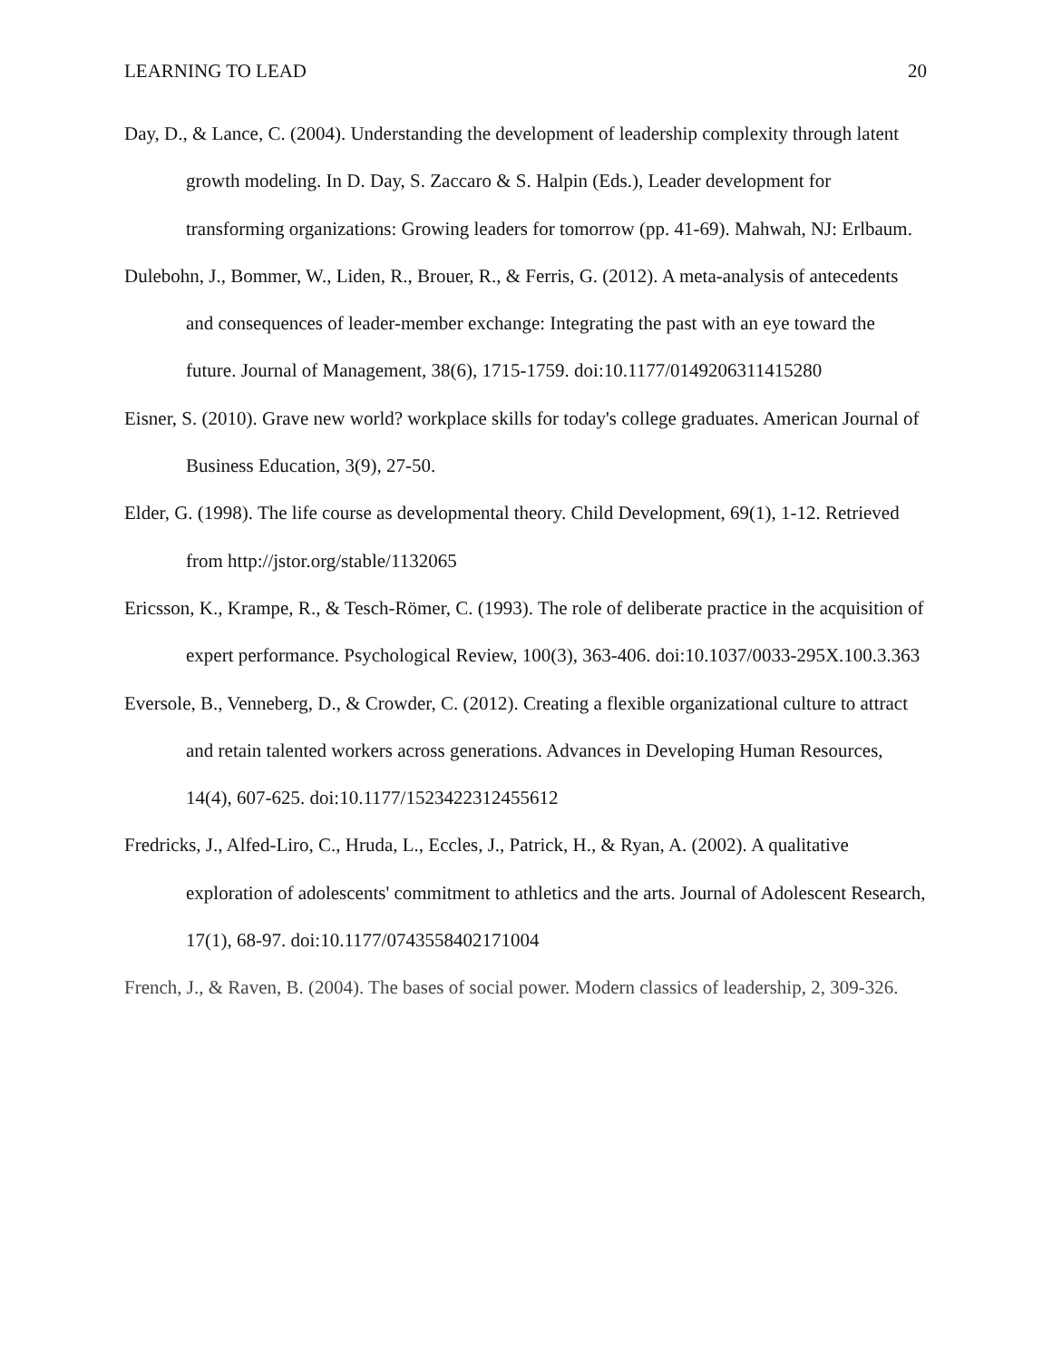LEARNING TO LEAD 20
Day, D., & Lance, C. (2004). Understanding the development of leadership complexity through latent growth modeling. In D. Day, S. Zaccaro & S. Halpin (Eds.), Leader development for transforming organizations: Growing leaders for tomorrow (pp. 41-69). Mahwah, NJ: Erlbaum.
Dulebohn, J., Bommer, W., Liden, R., Brouer, R., & Ferris, G. (2012). A meta-analysis of antecedents and consequences of leader-member exchange: Integrating the past with an eye toward the future. Journal of Management, 38(6), 1715-1759. doi:10.1177/0149206311415280
Eisner, S. (2010). Grave new world? workplace skills for today's college graduates. American Journal of Business Education, 3(9), 27-50.
Elder, G. (1998). The life course as developmental theory. Child Development, 69(1), 1-12. Retrieved from http://jstor.org/stable/1132065
Ericsson, K., Krampe, R., & Tesch-Römer, C. (1993). The role of deliberate practice in the acquisition of expert performance. Psychological Review, 100(3), 363-406. doi:10.1037/0033-295X.100.3.363
Eversole, B., Venneberg, D., & Crowder, C. (2012). Creating a flexible organizational culture to attract and retain talented workers across generations. Advances in Developing Human Resources, 14(4), 607-625. doi:10.1177/1523422312455612
Fredricks, J., Alfed-Liro, C., Hruda, L., Eccles, J., Patrick, H., & Ryan, A. (2002). A qualitative exploration of adolescents' commitment to athletics and the arts. Journal of Adolescent Research, 17(1), 68-97. doi:10.1177/0743558402171004
French, J., & Raven, B. (2004). The bases of social power. Modern classics of leadership, 2, 309-326.